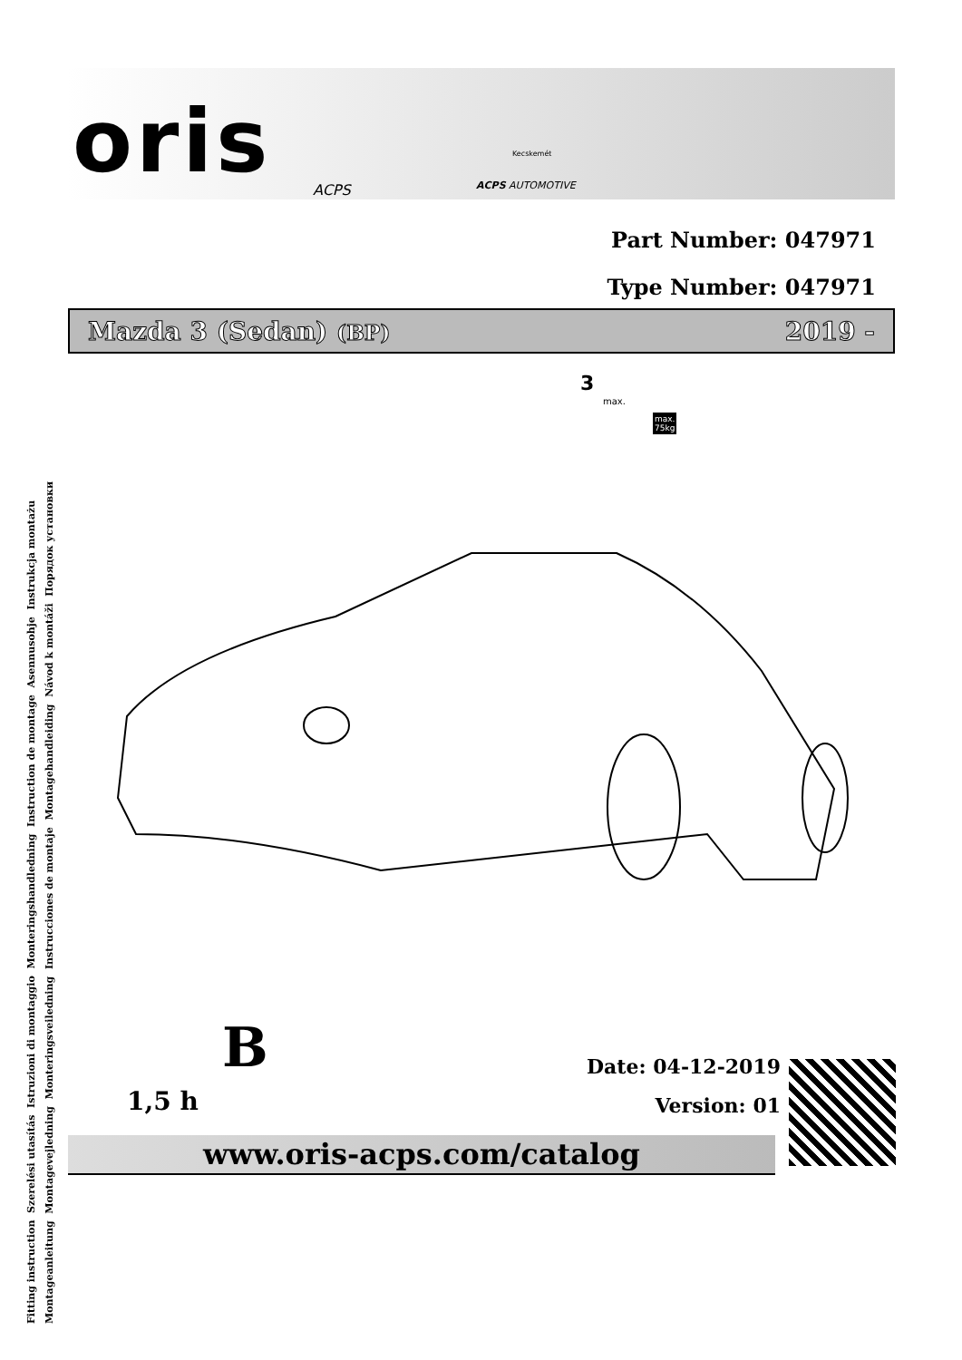Fitting instruction Szerelési utasítás Istruzioni di montaggio Monteringshandledning Instruction de montage Asennusohje Instrukcja montażu
Montageanleitung Montagevejledning Monteringsveiledning Instrucciones de montaje Montagehandleiding Návod k montáži Порядок установки
oris ACPS
Kecskemét
ACPS AUTOMOTIVE
Part Number: 047971
Type Number: 047971
Mazda 3 (Sedan) (BP) 2019 -
3
max.
max.
75kg
B
1,5 h
Date: 04-12-2019
Version: 01
www.oris-acps.com/catalog